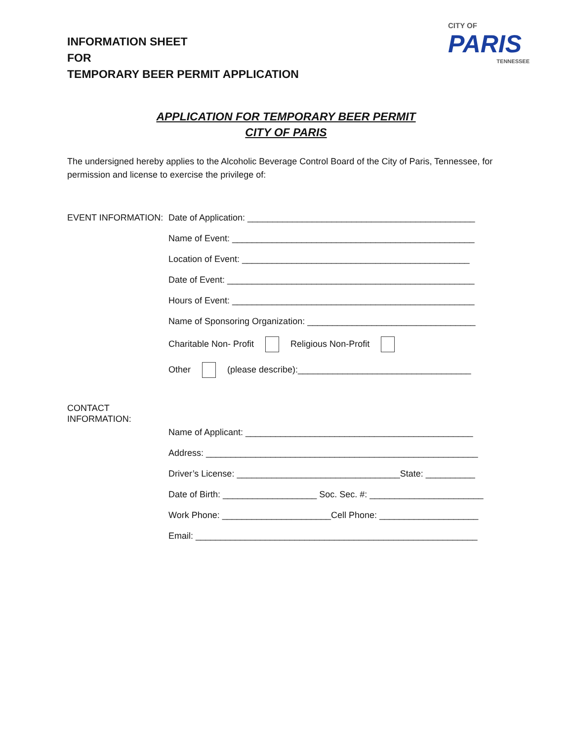INFORMATION SHEET
FOR
TEMPORARY BEER PERMIT APPLICATION
CITY OF
PARIS
TENNESSEE
APPLICATION FOR TEMPORARY BEER PERMIT
CITY OF PARIS
The undersigned hereby applies to the Alcoholic Beverage Control Board of the City of Paris, Tennessee, for permission and license to exercise the privilege of:
EVENT INFORMATION: Date of Application: ______________________________________________
Name of Event: _________________________________________________
Location of Event: ______________________________________________
Date of Event: __________________________________________________
Hours of Event: _________________________________________________
Name of Sponsoring Organization: __________________________________
Charitable Non- Profit Religious Non-Profit
Other (please describe):___________________________________
CONTACT INFORMATION:
Name of Applicant: ______________________________________________
Address: _______________________________________________________
Driver’s License: _________________________________State: __________
Date of Birth: ___________________ Soc. Sec. #: _______________________
Work Phone: ______________________Cell Phone: ____________________
Email: _________________________________________________________